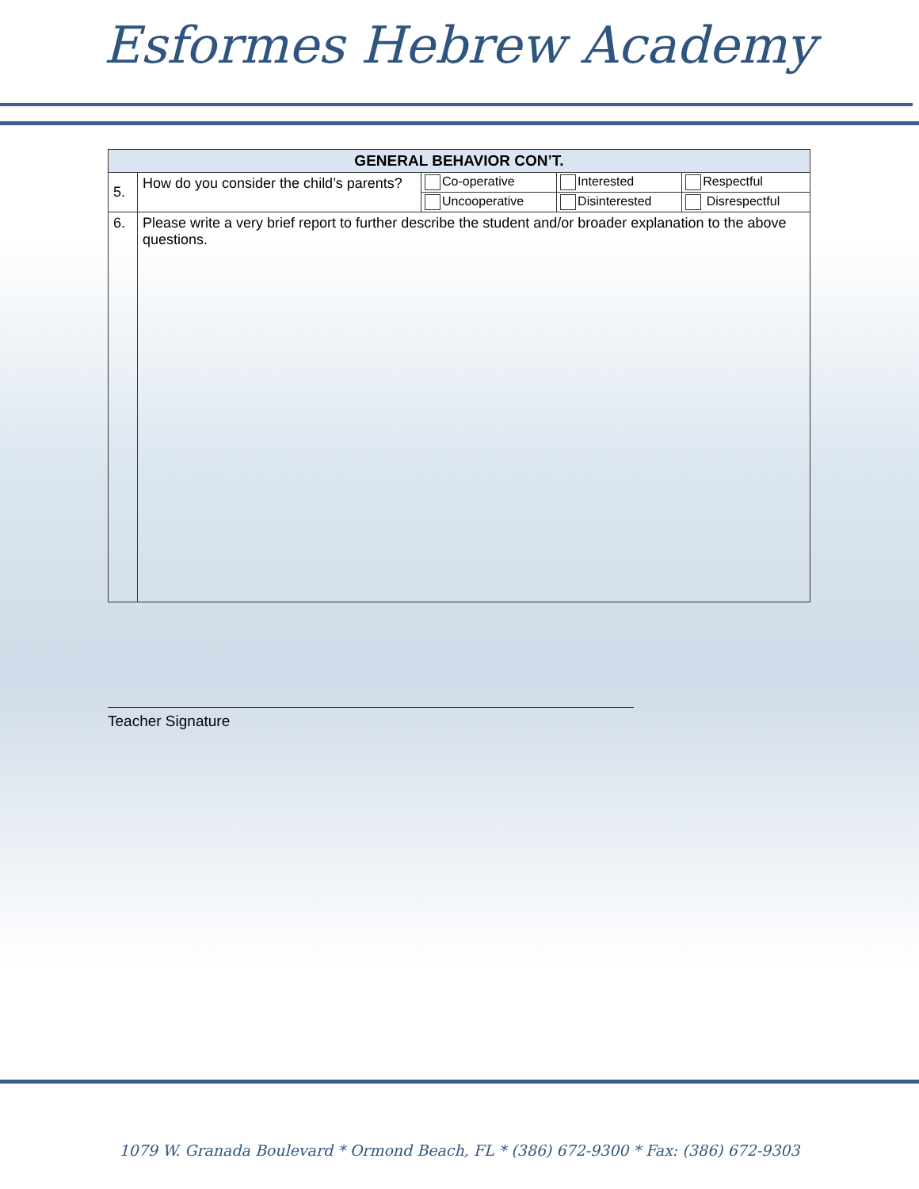Esformes Hebrew Academy
| GENERAL BEHAVIOR CON’T. | | | | |
| --- | --- | --- | --- | --- |
| 5. | How do you consider the child’s parents? | Co-operative | Interested | Respectful |
| | | Uncooperative | Disinterested | Disrespectful |
| 6. | Please write a very brief report to further describe the student and/or broader explanation to the above questions. | | | |
Teacher Signature
1079 W. Granada Boulevard * Ormond Beach, FL * (386) 672-9300 * Fax: (386) 672-9303